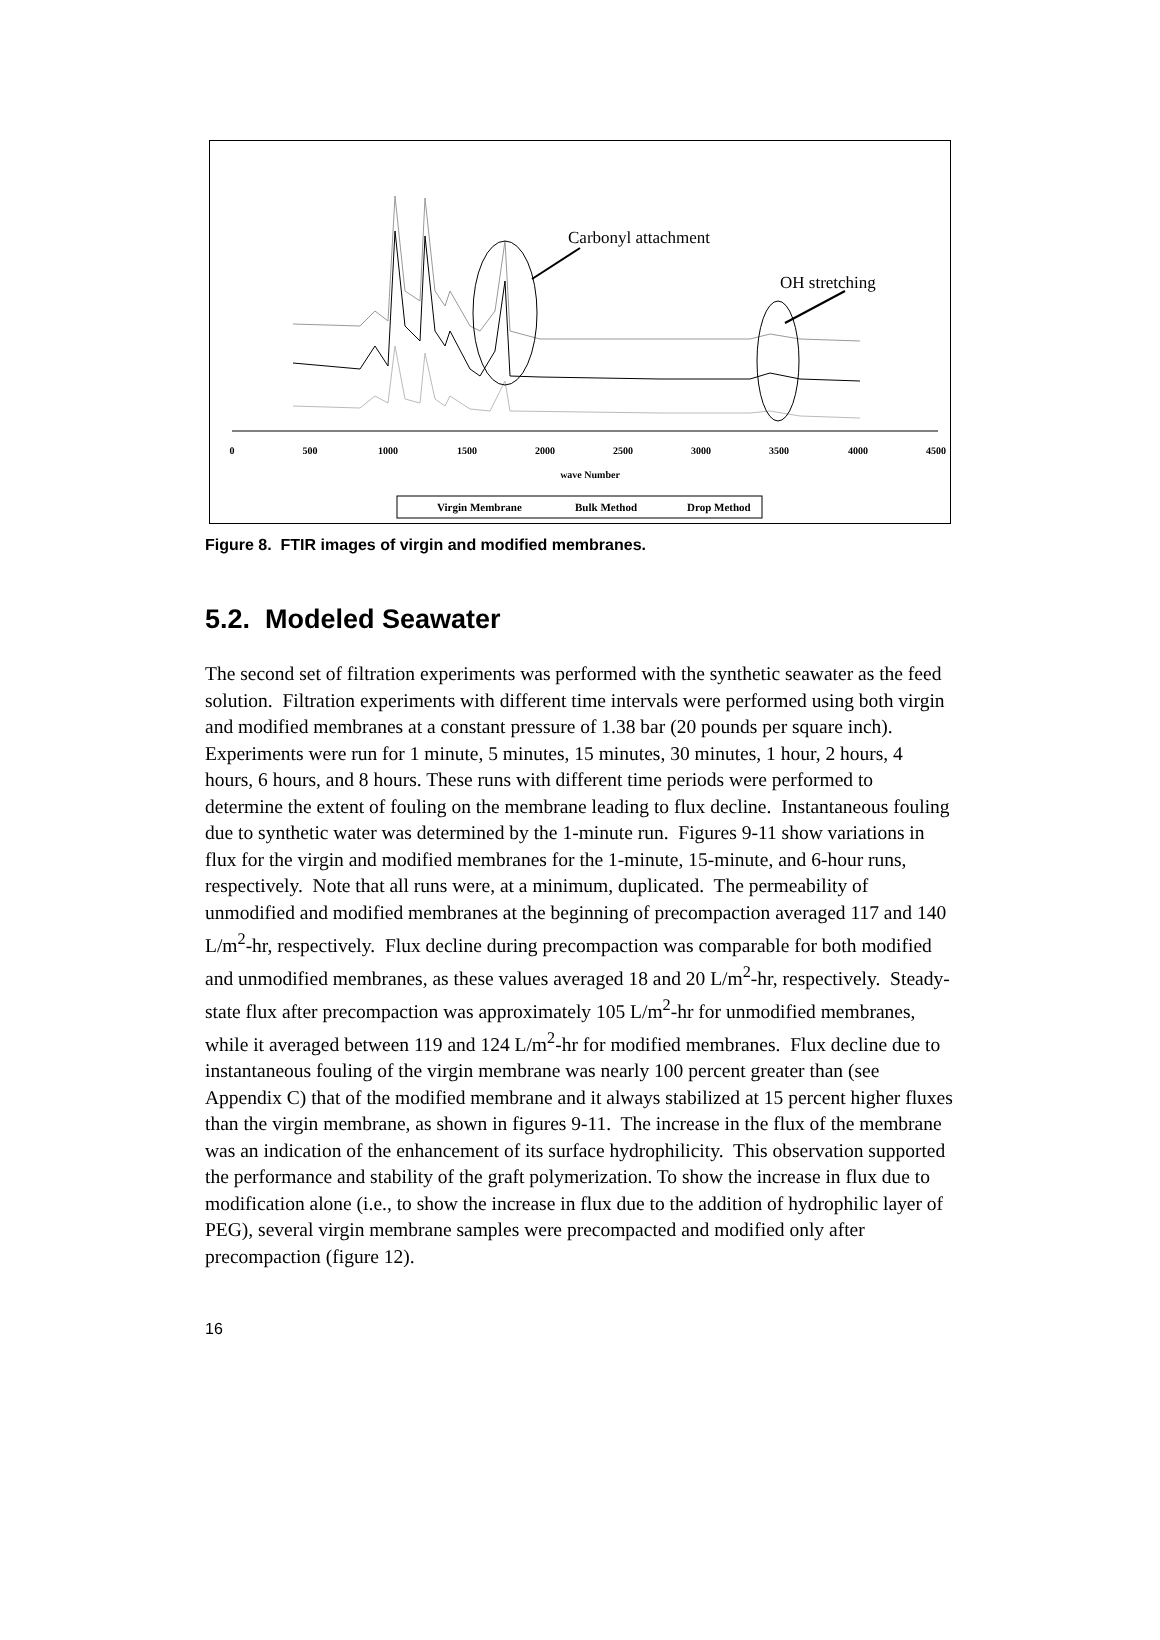Carbonyl attachment
OH stretching
0
500
1000
1500
2000
2500
3000
3500
4000
4500
wave Number
Virgin Membrane
Bulk Method
Drop Method
Figure 8. FTIR images of virgin and modified membranes.
5.2. Modeled Seawater
The second set of filtration experiments was performed with the synthetic seawater as the feed solution. Filtration experiments with different time intervals were performed using both virgin and modified membranes at a constant pressure of 1.38 bar (20 pounds per square inch). Experiments were run for 1 minute, 5 minutes, 15 minutes, 30 minutes, 1 hour, 2 hours, 4 hours, 6 hours, and 8 hours. These runs with different time periods were performed to determine the extent of fouling on the membrane leading to flux decline. Instantaneous fouling due to synthetic water was determined by the 1-minute run. Figures 9-11 show variations in flux for the virgin and modified membranes for the 1-minute, 15-minute, and 6-hour runs, respectively. Note that all runs were, at a minimum, duplicated. The permeability of unmodified and modified membranes at the beginning of precompaction averaged 117 and 140 L/m<sup>2</sup>-hr, respectively. Flux decline during precompaction was comparable for both modified and unmodified membranes, as these values averaged 18 and 20 L/m<sup>2</sup>-hr, respectively. Steady-state flux after precompaction was approximately 105 L/m<sup>2</sup>-hr for unmodified membranes, while it averaged between 119 and 124 L/m<sup>2</sup>-hr for modified membranes. Flux decline due to instantaneous fouling of the virgin membrane was nearly 100 percent greater than (see Appendix C) that of the modified membrane and it always stabilized at 15 percent higher fluxes than the virgin membrane, as shown in figures 9-11. The increase in the flux of the membrane was an indication of the enhancement of its surface hydrophilicity. This observation supported the performance and stability of the graft polymerization. To show the increase in flux due to modification alone (i.e., to show the increase in flux due to the addition of hydrophilic layer of PEG), several virgin membrane samples were precompacted and modified only after precompaction (figure 12).
16